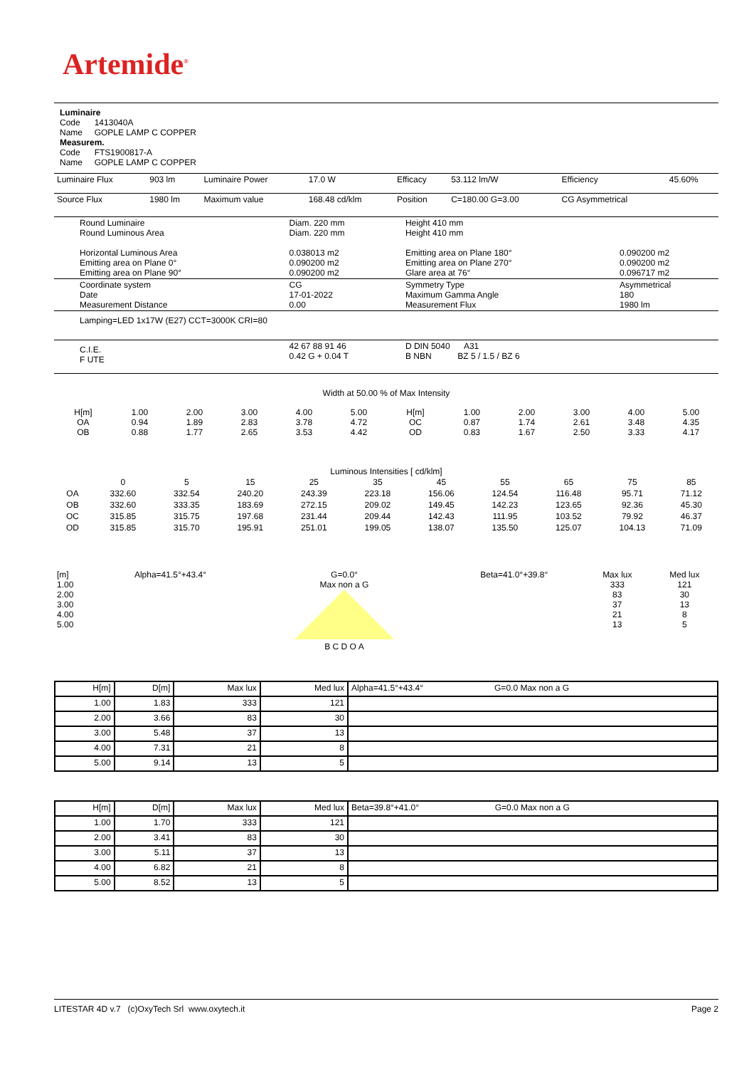Artemide<sup>®</sup>
Luminaire
Code 1413040A
Name GOPLE LAMP C COPPER
Measurem.
Code FTS1900817-A
Name GOPLE LAMP C COPPER
| Luminaire Flux | 903 lm | Luminaire Power | 17.0 W | Efficacy | 53.112 lm/W | Efficiency | 45.60% |
| Source Flux | 1980 lm | Maximum value | 168.48 cd/klm | Position | C=180.00 G=3.00 | CG Asymmetrical | |
| Round Luminaire Round Luminous Area Horizontal Luminous Area Emitting area on Plane 0° Emitting area on Plane 90° | Diam. 220 mm Diam. 220 mm 0.038013 m2 0.090200 m2 0.090200 m2 | Height 410 mm Height 410 mm Emitting area on Plane 180° Emitting area on Plane 270° Glare area at 76° | 0.090200 m2 0.090200 m2 0.096717 m2 |
| Coordinate system Date Measurement Distance | CG 17-01-2022 0.00 | Symmetry Type Maximum Gamma Angle Measurement Flux | Asymmetrical 180 1980 lm |
| Lamping=LED 1x17W (E27) CCT=3000K CRI=80 | | | |
| C.I.E. F UTE | 42 67 88 91 46 0.42 G + 0.04 T | D DIN 5040 A31 B NBN BZ 5 / 1.5 / BZ 6 | |
Width at 50.00 % of Max Intensity
| H[m] OA OB | 1.00 0.94 0.88 | 2.00 1.89 1.77 | 3.00 2.83 2.65 | 4.00 3.78 3.53 | 5.00 4.72 4.42 | H[m] OC OD | 1.00 0.87 0.83 | 2.00 1.74 1.67 | 3.00 2.61 2.50 | 4.00 3.48 3.33 | 5.00 4.35 4.17 |
Luminous Intensities [ cd/klm]
| | 0 | 5 | 15 | 25 | 35 | 45 | 55 | 65 | 75 | 85 |
| OA | 332.60 | 332.54 | 240.20 | 243.39 | 223.18 | 156.06 | 124.54 | 116.48 | 95.71 | 71.12 |
| OB | 332.60 | 333.35 | 183.69 | 272.15 | 209.02 | 149.45 | 142.23 | 123.65 | 92.36 | 45.30 |
| OC | 315.85 | 315.75 | 197.68 | 231.44 | 209.44 | 142.43 | 111.95 | 103.52 | 79.92 | 46.37 |
| OD | 315.85 | 315.70 | 195.91 | 251.01 | 199.05 | 138.07 | 135.50 | 125.07 | 104.13 | 71.09 |
| [m] 1.00 2.00 3.00 4.00 5.00 | Alpha=41.5°+43.4° | G=0.0° Max non a G B C D O A | Beta=41.0°+39.8° | Max lux 333 83 37 21 13 | Med lux 121 30 13 8 5 |
| H[m] | D[m] | Max lux | Med lux | Alpha=41.5°+43.4° G=0.0 Max non a G |
| --- | --- | --- | --- | --- |
| 1.00 | 1.83 | 333 | 121 | |
| 2.00 | 3.66 | 83 | 30 | |
| 3.00 | 5.48 | 37 | 13 | |
| 4.00 | 7.31 | 21 | 8 | |
| 5.00 | 9.14 | 13 | 5 | |
| H[m] | D[m] | Max lux | Med lux | Beta=39.8°+41.0° G=0.0 Max non a G |
| --- | --- | --- | --- | --- |
| 1.00 | 1.70 | 333 | 121 | |
| 2.00 | 3.41 | 83 | 30 | |
| 3.00 | 5.11 | 37 | 13 | |
| 4.00 | 6.82 | 21 | 8 | |
| 5.00 | 8.52 | 13 | 5 | |
LITESTAR 4D v.7 (c)OxyTech Srl www.oxytech.it Page 2